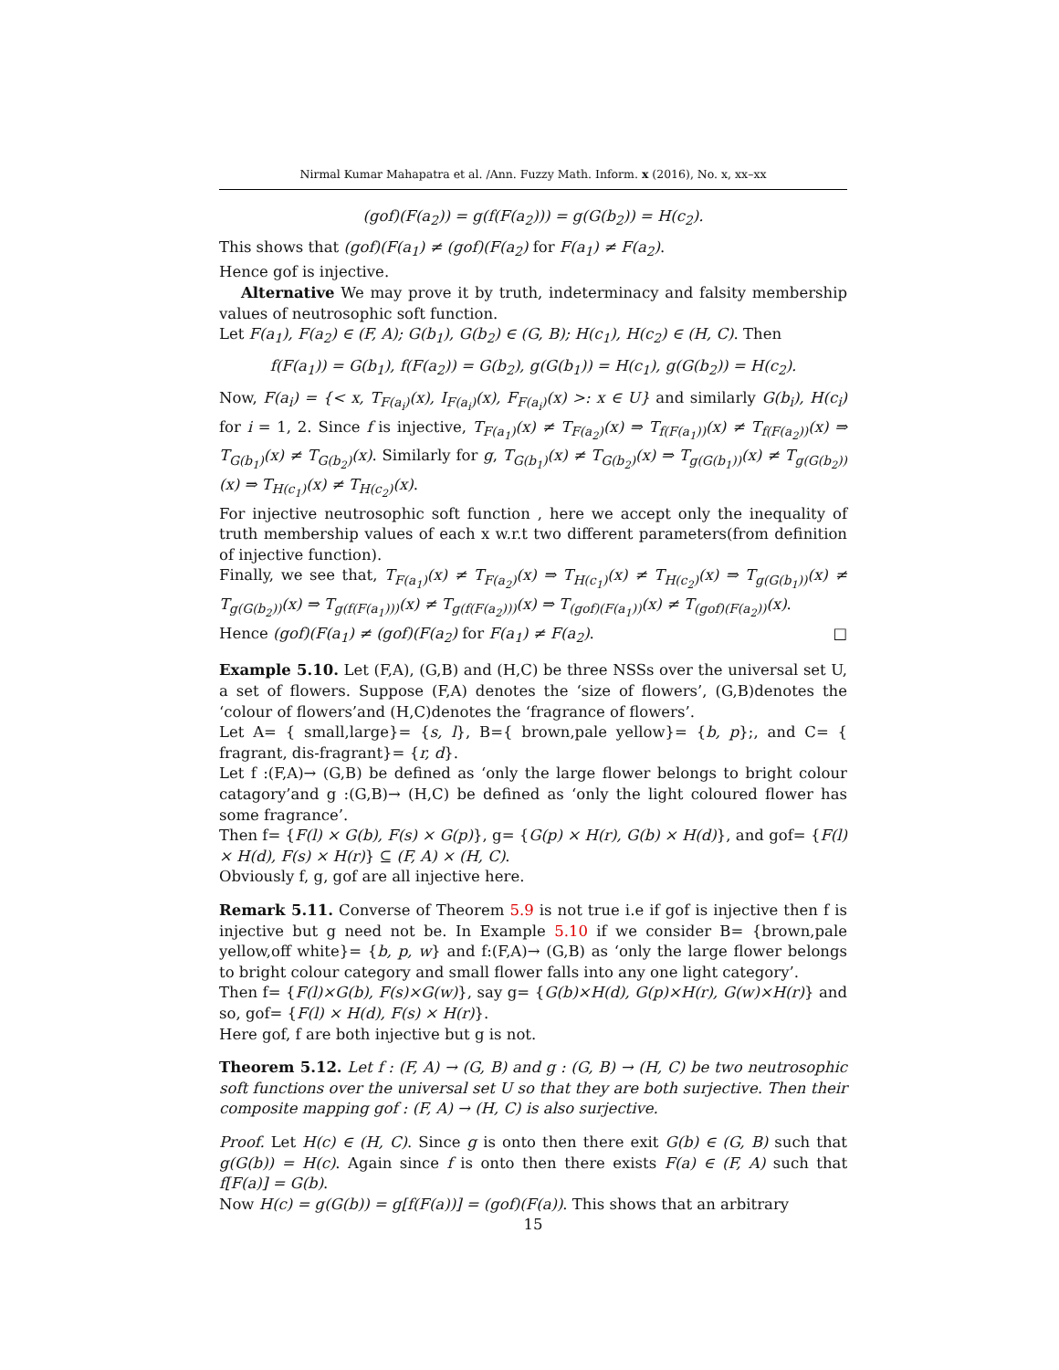Nirmal Kumar Mahapatra et al. /Ann. Fuzzy Math. Inform. x (2016), No. x, xx–xx
(gof)(F(a<sub>2</sub>)) = g(f(F(a<sub>2</sub>))) = g(G(b<sub>2</sub>)) = H(c<sub>2</sub>).
This shows that (gof)(F(a<sub>1</sub>) ≠ (gof)(F(a<sub>2</sub>) for F(a<sub>1</sub>) ≠ F(a<sub>2</sub>).
Hence gof is injective.
Alternative We may prove it by truth, indeterminacy and falsity membership values of neutrosophic soft function.
Let F(a<sub>1</sub>), F(a<sub>2</sub>) ∈ (F, A); G(b<sub>1</sub>), G(b<sub>2</sub>) ∈ (G, B); H(c<sub>1</sub>), H(c<sub>2</sub>) ∈ (H, C). Then
f(F(a<sub>1</sub>)) = G(b<sub>1</sub>), f(F(a<sub>2</sub>)) = G(b<sub>2</sub>), g(G(b<sub>1</sub>)) = H(c<sub>1</sub>), g(G(b<sub>2</sub>)) = H(c<sub>2</sub>).
Now, F(a<sub>i</sub>) = {< x, T<sub>F(a<sub>i</sub>)</sub>(x), I<sub>F(a<sub>i</sub>)</sub>(x), F<sub>F(a<sub>i</sub>)</sub>(x) >: x ∈ U} and similarly G(b<sub>i</sub>), H(c<sub>i</sub>) for i = 1, 2. Since f is injective, T<sub>F(a<sub>1</sub>)</sub>(x) ≠ T<sub>F(a<sub>2</sub>)</sub>(x) ⇒ T<sub>f(F(a<sub>1</sub>))</sub>(x) ≠ T<sub>f(F(a<sub>2</sub>))</sub>(x) ⇒ T<sub>G(b<sub>1</sub>)</sub>(x) ≠ T<sub>G(b<sub>2</sub>)</sub>(x). Similarly for g, T<sub>G(b<sub>1</sub>)</sub>(x) ≠ T<sub>G(b<sub>2</sub>)</sub>(x) ⇒ T<sub>g(G(b<sub>1</sub>))</sub>(x) ≠ T<sub>g(G(b<sub>2</sub>))</sub>(x) ⇒ T<sub>H(c<sub>1</sub>)</sub>(x) ≠ T<sub>H(c<sub>2</sub>)</sub>(x).
For injective neutrosophic soft function , here we accept only the inequality of truth membership values of each x w.r.t two different parameters(from definition of injective function).
Finally, we see that, T<sub>F(a<sub>1</sub>)</sub>(x) ≠ T<sub>F(a<sub>2</sub>)</sub>(x) ⇒ T<sub>H(c<sub>1</sub>)</sub>(x) ≠ T<sub>H(c<sub>2</sub>)</sub>(x) ⇒ T<sub>g(G(b<sub>1</sub>))</sub>(x) ≠ T<sub>g(G(b<sub>2</sub>))</sub>(x) ⇒ T<sub>g(f(F(a<sub>1</sub>)))</sub>(x) ≠ T<sub>g(f(F(a<sub>2</sub>)))</sub>(x) ⇒ T<sub>(gof)(F(a<sub>1</sub>))</sub>(x) ≠ T<sub>(gof)(F(a<sub>2</sub>))</sub>(x).
Hence (gof)(F(a<sub>1</sub>) ≠ (gof)(F(a<sub>2</sub>) for F(a<sub>1</sub>) ≠ F(a<sub>2</sub>). □
Example 5.10. Let (F,A), (G,B) and (H,C) be three NSSs over the universal set U, a set of flowers. Suppose (F,A) denotes the ‘size of flowers’, (G,B)denotes the ‘colour of flowers’and (H,C)denotes the ‘fragrance of flowers’.
Let A= { small,large}= {s, l}, B={ brown,pale yellow}= {b, p};, and C= { fragrant, dis-fragrant}= {r, d}.
Let f :(F,A)→ (G,B) be defined as ‘only the large flower belongs to bright colour catagory’and g :(G,B)→ (H,C) be defined as ‘only the light coloured flower has some fragrance’.
Then f= {F(l) × G(b), F(s) × G(p)}, g= {G(p) × H(r), G(b) × H(d)}, and gof= {F(l) × H(d), F(s) × H(r)} ⊆ (F, A) × (H, C).
Obviously f, g, gof are all injective here.
Remark 5.11. Converse of Theorem 5.9 is not true i.e if gof is injective then f is injective but g need not be. In Example 5.10 if we consider B= {brown,pale yellow,off white}= {b, p, w} and f:(F,A)→ (G,B) as ‘only the large flower belongs to bright colour category and small flower falls into any one light category’.
Then f= {F(l)×G(b), F(s)×G(w)}, say g= {G(b)×H(d), G(p)×H(r), G(w)×H(r)} and so, gof= {F(l) × H(d), F(s) × H(r)}.
Here gof, f are both injective but g is not.
Theorem 5.12. Let f : (F, A) → (G, B) and g : (G, B) → (H, C) be two neutrosophic soft functions over the universal set U so that they are both surjective. Then their composite mapping gof : (F, A) → (H, C) is also surjective.
Proof. Let H(c) ∈ (H, C). Since g is onto then there exit G(b) ∈ (G, B) such that g(G(b)) = H(c). Again since f is onto then there exists F(a) ∈ (F, A) such that f[F(a)] = G(b).
Now H(c) = g(G(b)) = g[f(F(a))] = (gof)(F(a)). This shows that an arbitrary
15